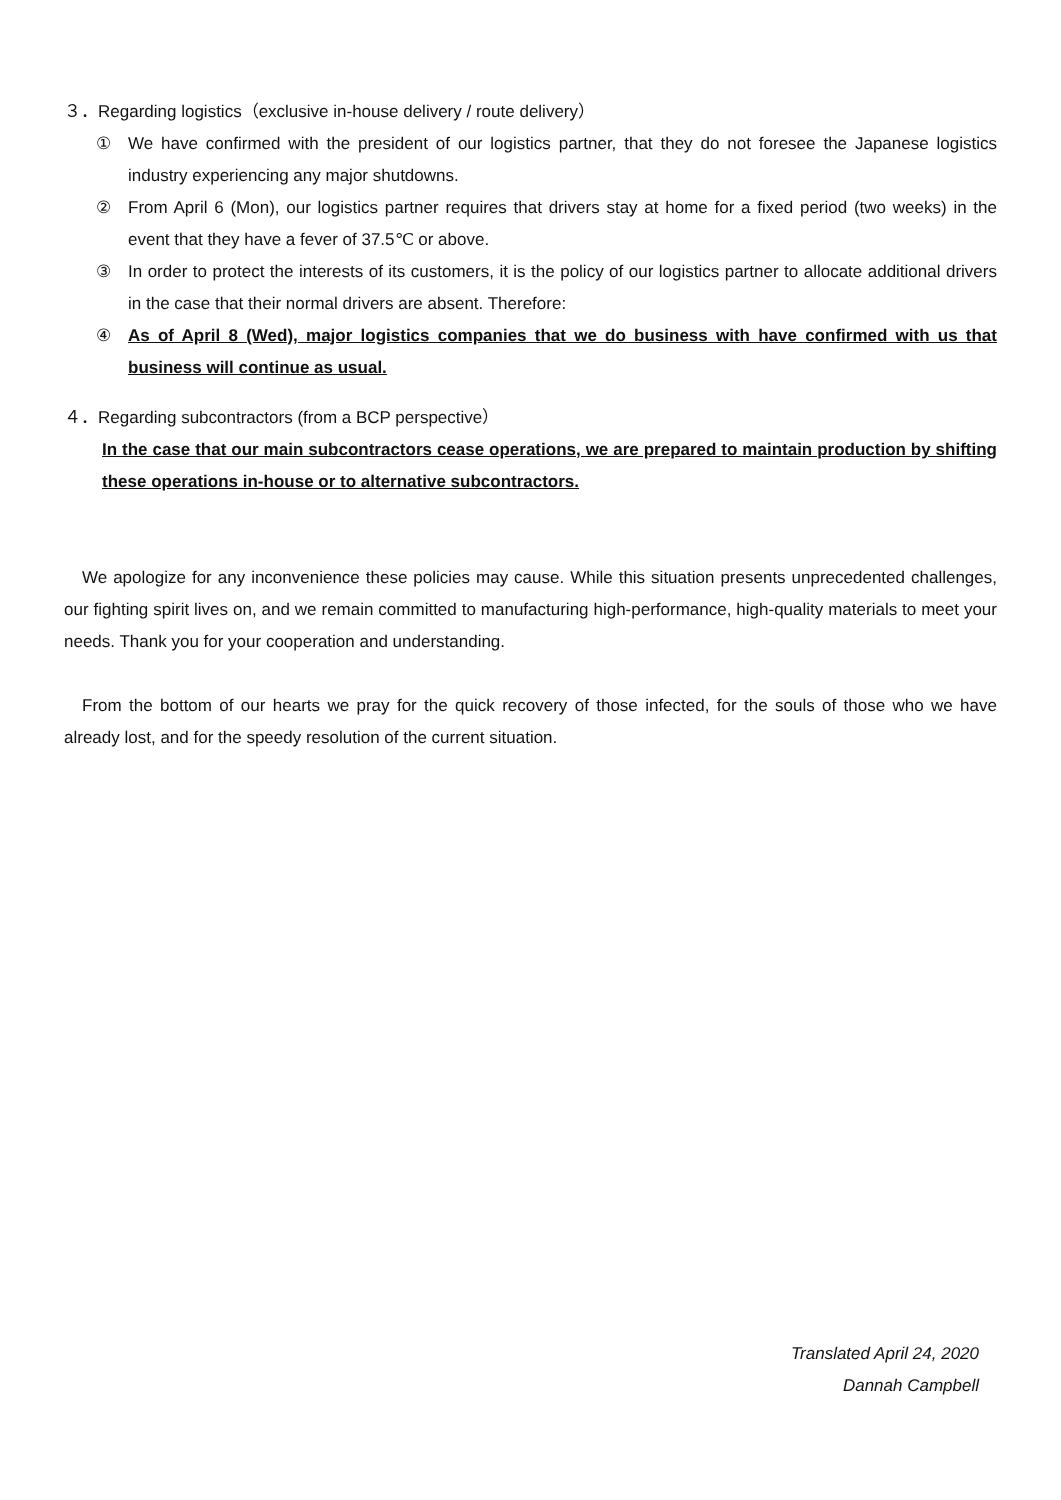３．Regarding logistics（exclusive in-house delivery / route delivery）
① We have confirmed with the president of our logistics partner, that they do not foresee the Japanese logistics industry experiencing any major shutdowns.
② From April 6 (Mon), our logistics partner requires that drivers stay at home for a fixed period (two weeks) in the event that they have a fever of 37.5℃ or above.
③ In order to protect the interests of its customers, it is the policy of our logistics partner to allocate additional drivers in the case that their normal drivers are absent. Therefore:
④ As of April 8 (Wed), major logistics companies that we do business with have confirmed with us that business will continue as usual.
４．Regarding subcontractors (from a BCP perspective）
In the case that our main subcontractors cease operations, we are prepared to maintain production by shifting these operations in-house or to alternative subcontractors.
We apologize for any inconvenience these policies may cause. While this situation presents unprecedented challenges, our fighting spirit lives on, and we remain committed to manufacturing high-performance, high-quality materials to meet your needs. Thank you for your cooperation and understanding.
From the bottom of our hearts we pray for the quick recovery of those infected, for the souls of those who we have already lost, and for the speedy resolution of the current situation.
Translated April 24, 2020
Dannah Campbell